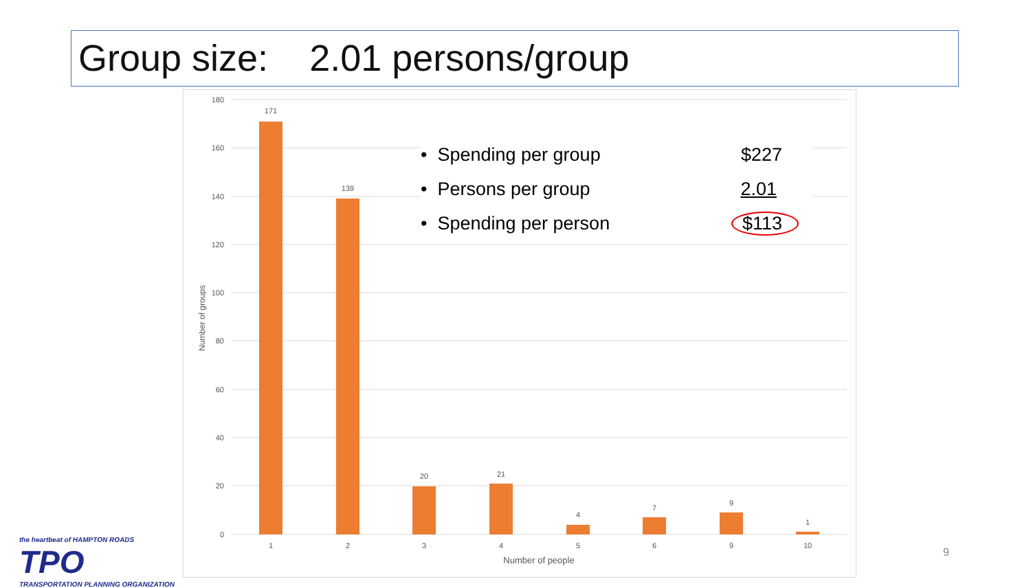Group size: 2.01 persons/group
180
160
140
120
100
80
60
40
20
0
171
139
20
21
4
7
9
1
1
2
3
4
5
6
9
10
Number of people
Number of groups
• Spending per group $227
• Persons per group 2.01
• Spending per person $113
the heartbeat of HAMPTON ROADS
TPO
TRANSPORTATION PLANNING ORGANIZATION
9